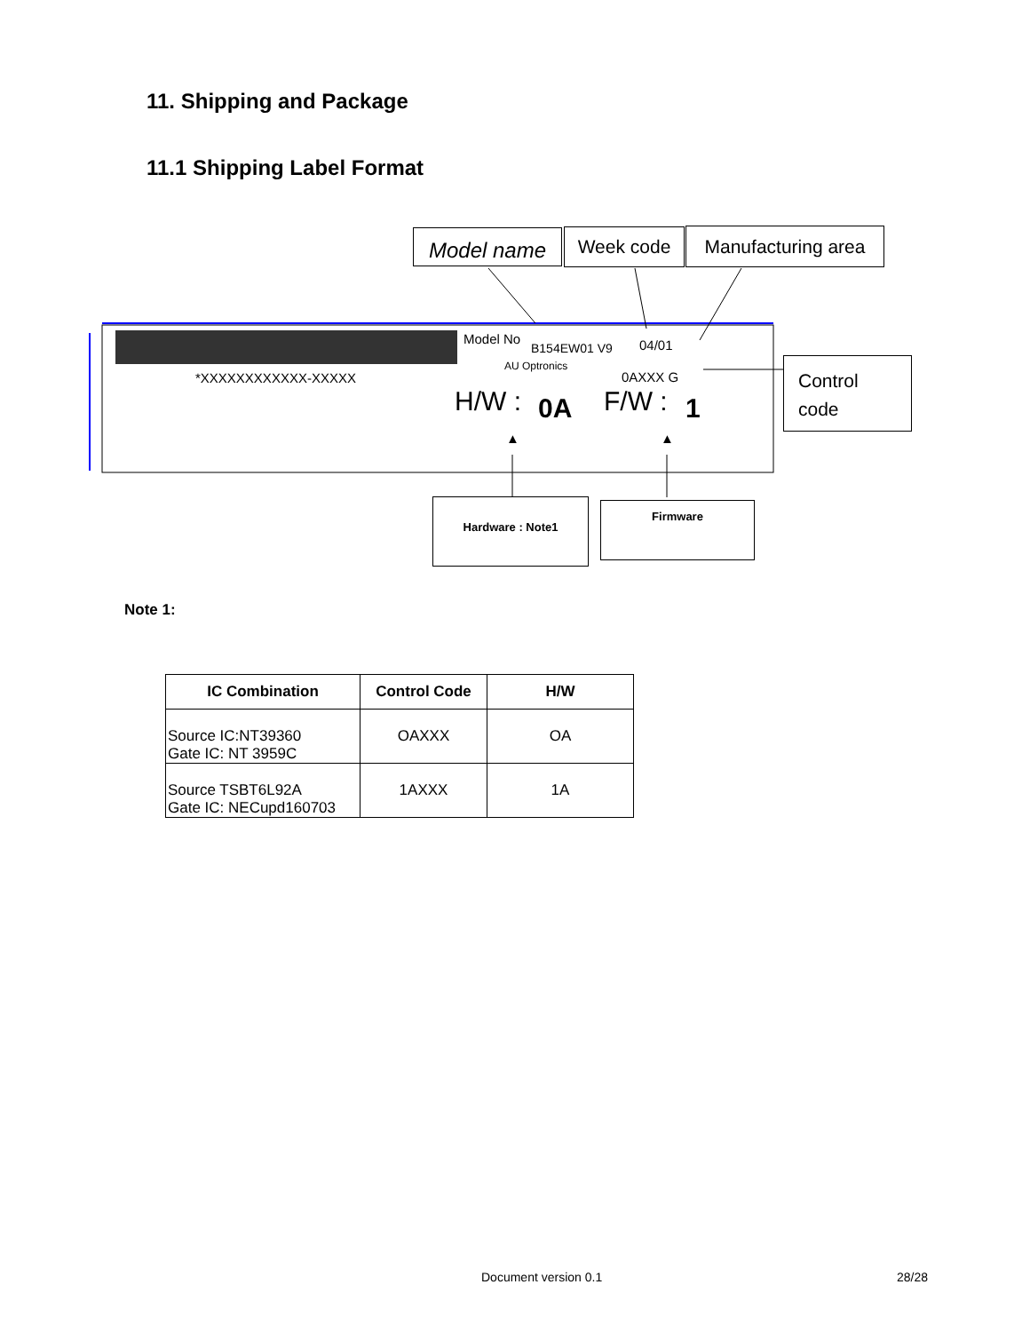11. Shipping and Package
11.1 Shipping Label Format
Model name Week code
Manufacturing area
Control
code
*XXXXXXXXXXXX-XXXXX
Model No
B154EW01 V9 04/01
AU Optronics
0AXXX G
H/W : 0A F/W : 1
▲ ▲
Hardware : Note1 Firmware
Note 1:
| IC Combination | Control Code | H/W |
| --- | --- | --- |
| Source IC:NT39360 Gate IC: NT 3959C | OAXXX | OA |
| Source TSBT6L92A Gate IC: NECupd160703 | 1AXXX | 1A |
Document version 0.1 28/28